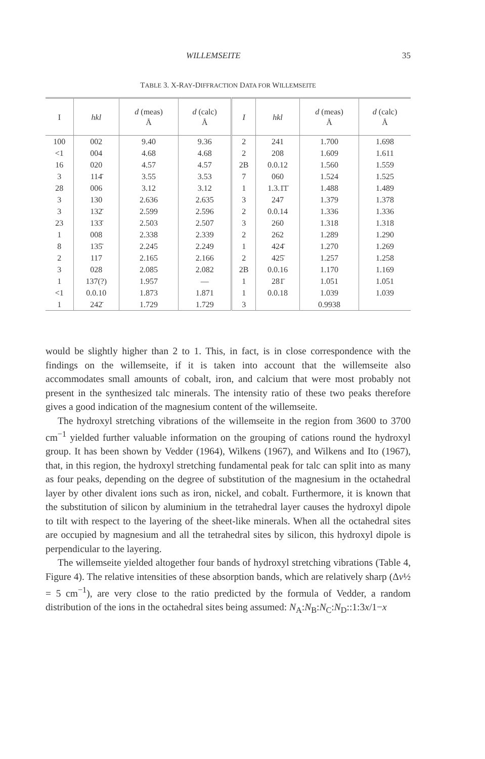WILLEMSEITE 35
TABLE 3. X-RAY-DIFFRACTION DATA FOR WILLEMSEITE
| I | hkl | d (meas) Å | d (calc) Å | I | hkl | d (meas) Å | d (calc) Å |
| --- | --- | --- | --- | --- | --- | --- | --- |
| 100 | 002 | 9.40 | 9.36 | 2 | 241 | 1.700 | 1.698 |
| <1 | 004 | 4.68 | 4.68 | 2 | 208 | 1.609 | 1.611 |
| 16 | 020 | 4.57 | 4.57 | 2B | 0.0.12 | 1.560 | 1.559 |
| 3 | 114̄ | 3.55 | 3.53 | 7 | 060 | 1.524 | 1.525 |
| 28 | 006 | 3.12 | 3.12 | 1 | 1.3.1̄1̄ | 1.488 | 1.489 |
| 3 | 130 | 2.636 | 2.635 | 3 | 247 | 1.379 | 1.378 |
| 3 | 132̄ | 2.599 | 2.596 | 2 | 0.0.14 | 1.336 | 1.336 |
| 23 | 133̄ | 2.503 | 2.507 | 3 | 260 | 1.318 | 1.318 |
| 1 | 008 | 2.338 | 2.339 | 2 | 262 | 1.289 | 1.290 |
| 8 | 135̄ | 2.245 | 2.249 | 1 | 424̄ | 1.270 | 1.269 |
| 2 | 117 | 2.165 | 2.166 | 2 | 425̄ | 1.257 | 1.258 |
| 3 | 028 | 2.085 | 2.082 | 2B | 0.0.16 | 1.170 | 1.169 |
| 1 | 137(?) | 1.957 | — | 1 | 281̄ | 1.051 | 1.051 |
| <1 | 0.0.10 | 1.873 | 1.871 | 1 | 0.0.18 | 1.039 | 1.039 |
| 1 | 242̄ | 1.729 | 1.729 | 3 | | 0.9938 | |
would be slightly higher than 2 to 1. This, in fact, is in close correspondence with the findings on the willemseite, if it is taken into account that the willemseite also accommodates small amounts of cobalt, iron, and calcium that were most probably not present in the synthesized talc minerals. The intensity ratio of these two peaks therefore gives a good indication of the magnesium content of the willemseite.
The hydroxyl stretching vibrations of the willemseite in the region from 3600 to 3700 cm<sup>−1</sup> yielded further valuable information on the grouping of cations round the hydroxyl group. It has been shown by Vedder (1964), Wilkens (1967), and Wilkens and Ito (1967), that, in this region, the hydroxyl stretching fundamental peak for talc can split into as many as four peaks, depending on the degree of substitution of the magnesium in the octahedral layer by other divalent ions such as iron, nickel, and cobalt. Furthermore, it is known that the substitution of silicon by aluminium in the tetrahedral layer causes the hydroxyl dipole to tilt with respect to the layering of the sheet-like minerals. When all the octahedral sites are occupied by magnesium and all the tetrahedral sites by silicon, this hydroxyl dipole is perpendicular to the layering.
The willemseite yielded altogether four bands of hydroxyl stretching vibrations (Table 4, Figure 4). The relative intensities of these absorption bands, which are relatively sharp (Δν½ = 5 cm<sup>−1</sup>), are very close to the ratio predicted by the formula of Vedder, a random distribution of the ions in the octahedral sites being assumed: N<sub>A</sub>:N<sub>B</sub>:N<sub>C</sub>:N<sub>D</sub>::1:3x/1−x